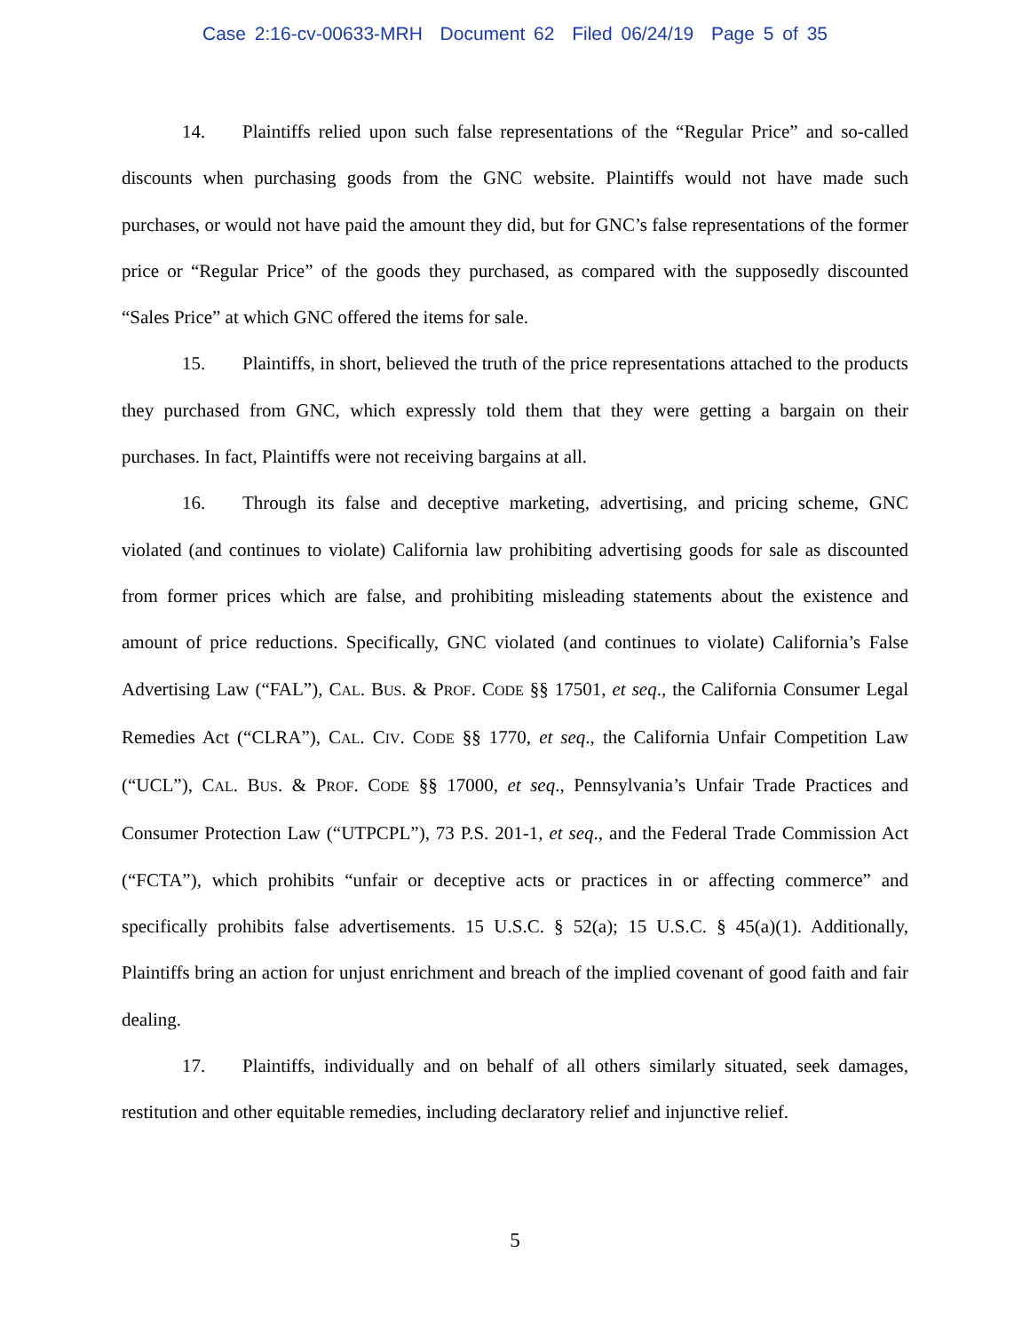Case 2:16-cv-00633-MRH Document 62 Filed 06/24/19 Page 5 of 35
14. Plaintiffs relied upon such false representations of the “Regular Price” and so-called discounts when purchasing goods from the GNC website. Plaintiffs would not have made such purchases, or would not have paid the amount they did, but for GNC’s false representations of the former price or “Regular Price” of the goods they purchased, as compared with the supposedly discounted “Sales Price” at which GNC offered the items for sale.
15. Plaintiffs, in short, believed the truth of the price representations attached to the products they purchased from GNC, which expressly told them that they were getting a bargain on their purchases. In fact, Plaintiffs were not receiving bargains at all.
16. Through its false and deceptive marketing, advertising, and pricing scheme, GNC violated (and continues to violate) California law prohibiting advertising goods for sale as discounted from former prices which are false, and prohibiting misleading statements about the existence and amount of price reductions. Specifically, GNC violated (and continues to violate) California’s False Advertising Law (“FAL”), CAL. BUS. & PROF. CODE §§ 17501, et seq., the California Consumer Legal Remedies Act (“CLRA”), CAL. CIV. CODE §§ 1770, et seq., the California Unfair Competition Law (“UCL”), CAL. BUS. & PROF. CODE §§ 17000, et seq., Pennsylvania’s Unfair Trade Practices and Consumer Protection Law (“UTPCPL”), 73 P.S. 201-1, et seq., and the Federal Trade Commission Act (“FCTA”), which prohibits “unfair or deceptive acts or practices in or affecting commerce” and specifically prohibits false advertisements. 15 U.S.C. § 52(a); 15 U.S.C. § 45(a)(1). Additionally, Plaintiffs bring an action for unjust enrichment and breach of the implied covenant of good faith and fair dealing.
17. Plaintiffs, individually and on behalf of all others similarly situated, seek damages, restitution and other equitable remedies, including declaratory relief and injunctive relief.
5